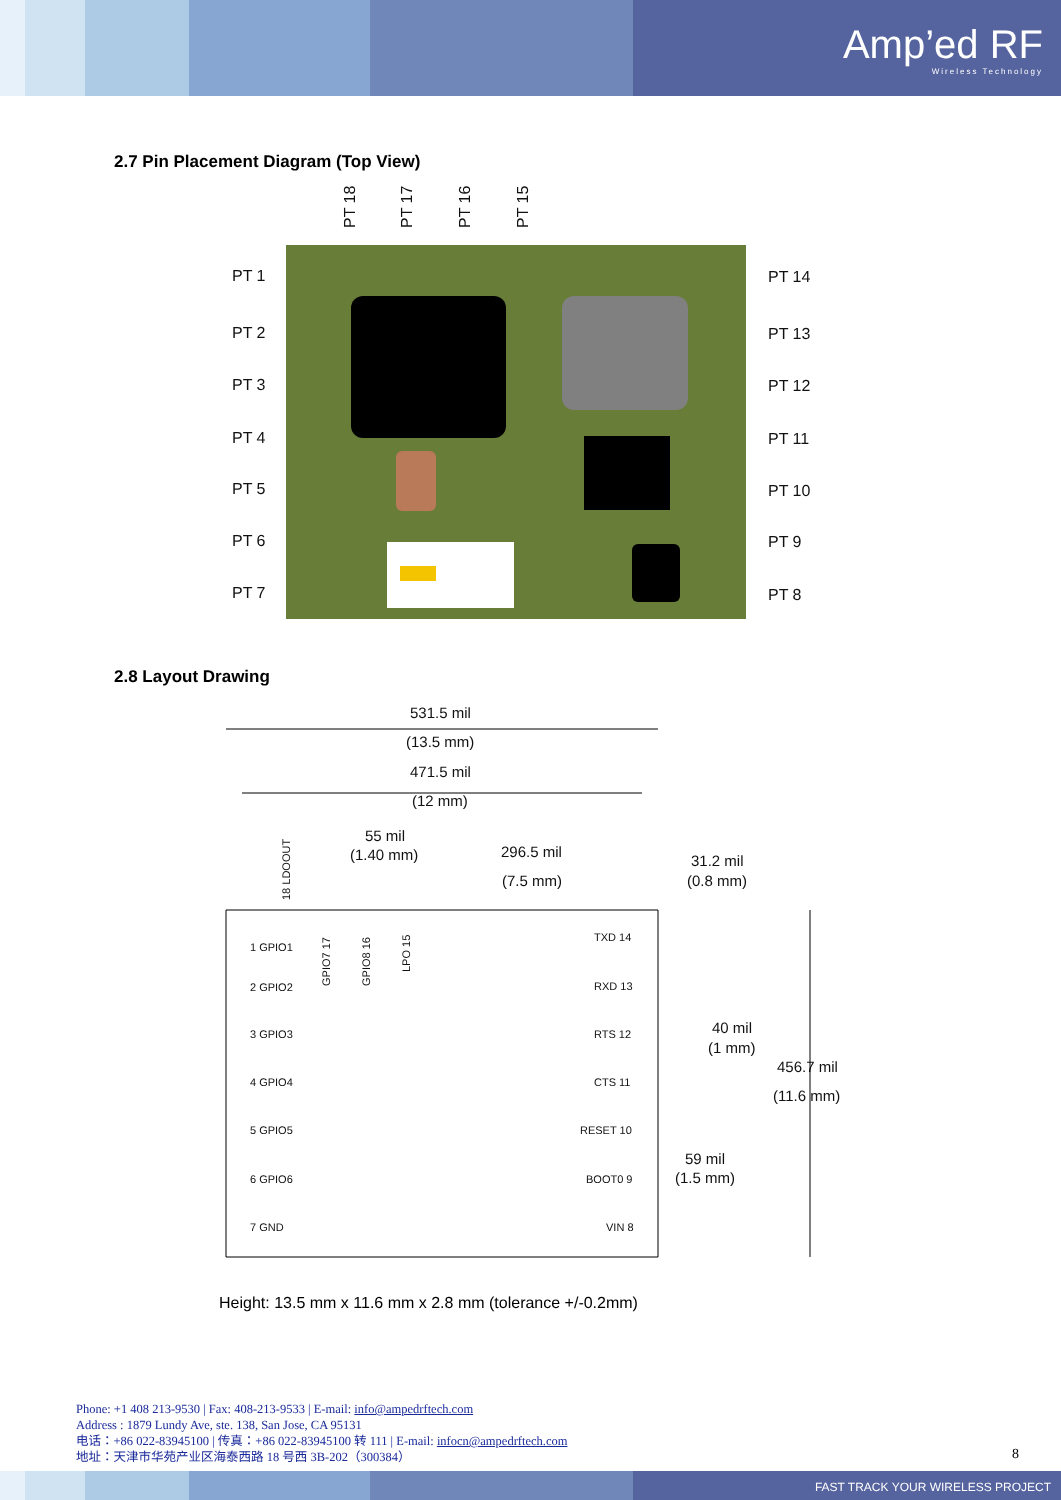Amp’ed RF
Wireless Technology
2.7 Pin Placement Diagram (Top View)
PT 1
PT 2
PT 3
PT 4
PT 5
PT 6
PT 7
PT 14
PT 13
PT 12
PT 11
PT 10
PT 9
PT 8
PT 18
PT 17
PT 16
PT 15
2.8 Layout Drawing
531.5 mil
(13.5 mm)
471.5 mil
(12 mm)
55 mil
(1.40 mm)
296.5 mil
(7.5 mm)
31.2 mil
(0.8 mm)
40 mil
(1 mm)
456.7 mil
(11.6 mm)
59 mil
(1.5 mm)
1 GPIO1
2 GPIO2
3 GPIO3
4 GPIO4
5 GPIO5
6 GPIO6
7 GND
TXD 14
RXD 13
RTS 12
CTS 11
RESET 10
BOOT0 9
VIN 8
18 LDOOUT
GPIO7 17
GPIO8 16
LPO 15
Height: 13.5 mm x 11.6 mm x 2.8 mm (tolerance +/-0.2mm)
Phone: +1 408 213-9530 | Fax: 408-213-9533 | E-mail: info@ampedrftech.com
Address : 1879 Lundy Ave, ste. 138, San Jose, CA 95131
电话：+86 022-83945100 | 传真：+86 022-83945100 转 111 | E-mail: infocn@ampedrftech.com
地址：天津市华苑产业区海泰西路 18 号西 3B-202（300384）
8
FAST TRACK YOUR WIRELESS PROJECT